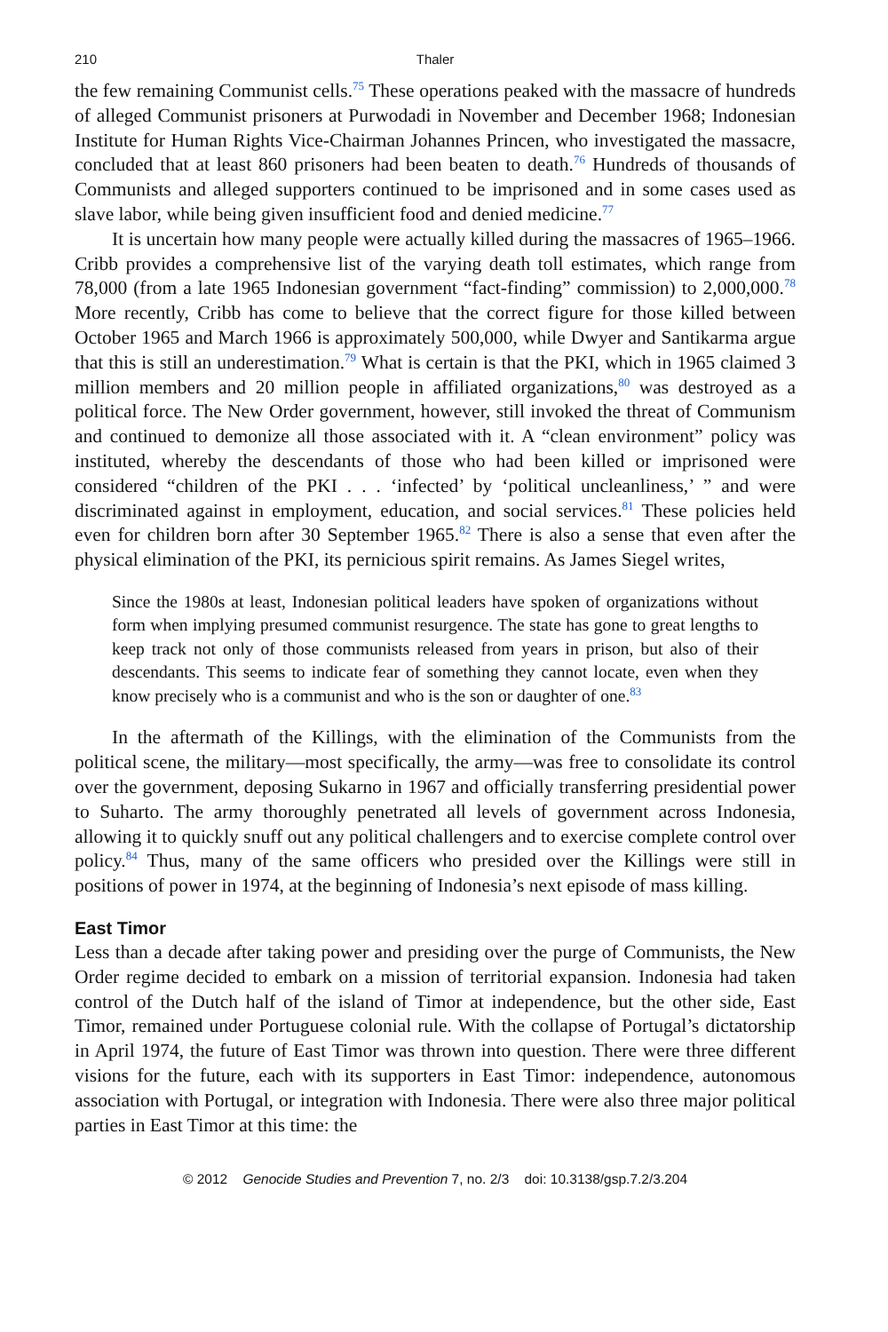210 Thaler
the few remaining Communist cells.<sup>75</sup> These operations peaked with the massacre of hundreds of alleged Communist prisoners at Purwodadi in November and December 1968; Indonesian Institute for Human Rights Vice-Chairman Johannes Princen, who investigated the massacre, concluded that at least 860 prisoners had been beaten to death.<sup>76</sup> Hundreds of thousands of Communists and alleged supporters continued to be imprisoned and in some cases used as slave labor, while being given insufficient food and denied medicine.<sup>77</sup>
It is uncertain how many people were actually killed during the massacres of 1965–1966. Cribb provides a comprehensive list of the varying death toll estimates, which range from 78,000 (from a late 1965 Indonesian government “fact-finding” commission) to 2,000,000.<sup>78</sup> More recently, Cribb has come to believe that the correct figure for those killed between October 1965 and March 1966 is approximately 500,000, while Dwyer and Santikarma argue that this is still an underestimation.<sup>79</sup> What is certain is that the PKI, which in 1965 claimed 3 million members and 20 million people in affiliated organizations,<sup>80</sup> was destroyed as a political force. The New Order government, however, still invoked the threat of Communism and continued to demonize all those associated with it. A “clean environment” policy was instituted, whereby the descendants of those who had been killed or imprisoned were considered “children of the PKI . . . ‘infected’ by ‘political uncleanliness,’ ” and were discriminated against in employment, education, and social services.<sup>81</sup> These policies held even for children born after 30 September 1965.<sup>82</sup> There is also a sense that even after the physical elimination of the PKI, its pernicious spirit remains. As James Siegel writes,
Since the 1980s at least, Indonesian political leaders have spoken of organizations without form when implying presumed communist resurgence. The state has gone to great lengths to keep track not only of those communists released from years in prison, but also of their descendants. This seems to indicate fear of something they cannot locate, even when they know precisely who is a communist and who is the son or daughter of one.<sup>83</sup>
In the aftermath of the Killings, with the elimination of the Communists from the political scene, the military—most specifically, the army—was free to consolidate its control over the government, deposing Sukarno in 1967 and officially transferring presidential power to Suharto. The army thoroughly penetrated all levels of government across Indonesia, allowing it to quickly snuff out any political challengers and to exercise complete control over policy.<sup>84</sup> Thus, many of the same officers who presided over the Killings were still in positions of power in 1974, at the beginning of Indonesia’s next episode of mass killing.
East Timor
Less than a decade after taking power and presiding over the purge of Communists, the New Order regime decided to embark on a mission of territorial expansion. Indonesia had taken control of the Dutch half of the island of Timor at independence, but the other side, East Timor, remained under Portuguese colonial rule. With the collapse of Portugal’s dictatorship in April 1974, the future of East Timor was thrown into question. There were three different visions for the future, each with its supporters in East Timor: independence, autonomous association with Portugal, or integration with Indonesia. There were also three major political parties in East Timor at this time: the
© 2012 Genocide Studies and Prevention 7, no. 2/3 doi: 10.3138/gsp.7.2/3.204